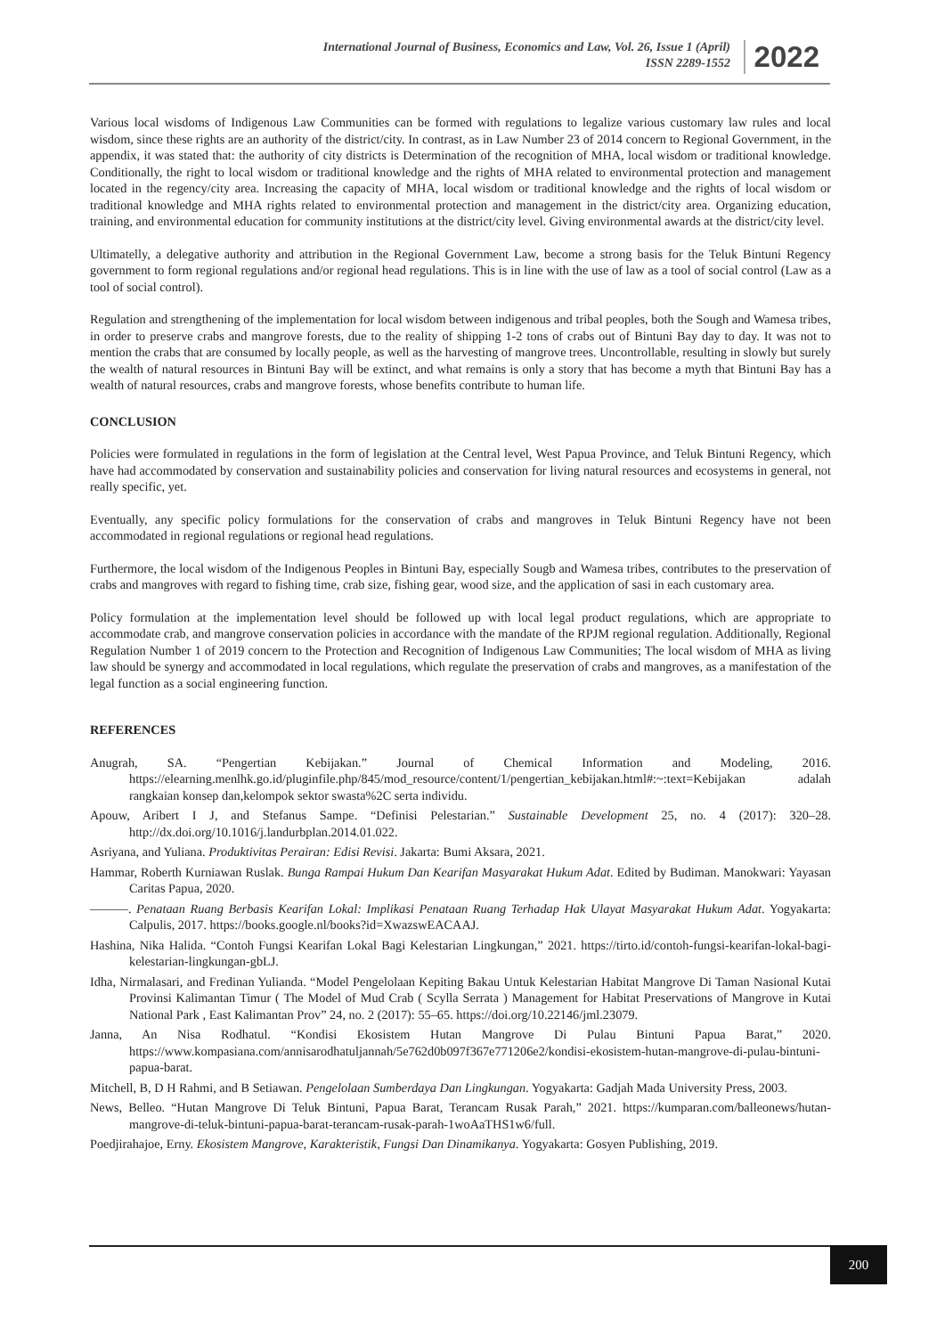International Journal of Business, Economics and Law, Vol. 26, Issue 1 (April)
ISSN 2289-1552
2022
Various local wisdoms of Indigenous Law Communities can be formed with regulations to legalize various customary law rules and local wisdom, since these rights are an authority of the district/city. In contrast, as in Law Number 23 of 2014 concern to Regional Government, in the appendix, it was stated that: the authority of city districts is Determination of the recognition of MHA, local wisdom or traditional knowledge. Conditionally, the right to local wisdom or traditional knowledge and the rights of MHA related to environmental protection and management located in the regency/city area. Increasing the capacity of MHA, local wisdom or traditional knowledge and the rights of local wisdom or traditional knowledge and MHA rights related to environmental protection and management in the district/city area. Organizing education, training, and environmental education for community institutions at the district/city level. Giving environmental awards at the district/city level.
Ultimatelly, a delegative authority and attribution in the Regional Government Law, become a strong basis for the Teluk Bintuni Regency government to form regional regulations and/or regional head regulations. This is in line with the use of law as a tool of social control (Law as a tool of social control).
Regulation and strengthening of the implementation for local wisdom between indigenous and tribal peoples, both the Sough and Wamesa tribes, in order to preserve crabs and mangrove forests, due to the reality of shipping 1-2 tons of crabs out of Bintuni Bay day to day. It was not to mention the crabs that are consumed by locally people, as well as the harvesting of mangrove trees. Uncontrollable, resulting in slowly but surely the wealth of natural resources in Bintuni Bay will be extinct, and what remains is only a story that has become a myth that Bintuni Bay has a wealth of natural resources, crabs and mangrove forests, whose benefits contribute to human life.
CONCLUSION
Policies were formulated in regulations in the form of legislation at the Central level, West Papua Province, and Teluk Bintuni Regency, which have had accommodated by conservation and sustainability policies and conservation for living natural resources and ecosystems in general, not really specific, yet.
Eventually, any specific policy formulations for the conservation of crabs and mangroves in Teluk Bintuni Regency have not been accommodated in regional regulations or regional head regulations.
Furthermore, the local wisdom of the Indigenous Peoples in Bintuni Bay, especially Sougb and Wamesa tribes, contributes to the preservation of crabs and mangroves with regard to fishing time, crab size, fishing gear, wood size, and the application of sasi in each customary area.
Policy formulation at the implementation level should be followed up with local legal product regulations, which are appropriate to accommodate crab, and mangrove conservation policies in accordance with the mandate of the RPJM regional regulation. Additionally, Regional Regulation Number 1 of 2019 concern to the Protection and Recognition of Indigenous Law Communities; The local wisdom of MHA as living law should be synergy and accommodated in local regulations, which regulate the preservation of crabs and mangroves, as a manifestation of the legal function as a social engineering function.
REFERENCES
Anugrah, SA. “Pengertian Kebijakan.” Journal of Chemical Information and Modeling, 2016. https://elearning.menlhk.go.id/pluginfile.php/845/mod_resource/content/1/pengertian_kebijakan.html#:~:text=Kebijakan adalah rangkaian konsep dan,kelompok sektor swasta%2C serta individu.
Apouw, Aribert I J, and Stefanus Sampe. “Definisi Pelestarian.” Sustainable Development 25, no. 4 (2017): 320–28. http://dx.doi.org/10.1016/j.landurbplan.2014.01.022.
Asriyana, and Yuliana. Produktivitas Perairan: Edisi Revisi. Jakarta: Bumi Aksara, 2021.
Hammar, Roberth Kurniawan Ruslak. Bunga Rampai Hukum Dan Kearifan Masyarakat Hukum Adat. Edited by Budiman. Manokwari: Yayasan Caritas Papua, 2020.
———. Penataan Ruang Berbasis Kearifan Lokal: Implikasi Penataan Ruang Terhadap Hak Ulayat Masyarakat Hukum Adat. Yogyakarta: Calpulis, 2017. https://books.google.nl/books?id=XwazswEACAAJ.
Hashina, Nika Halida. “Contoh Fungsi Kearifan Lokal Bagi Kelestarian Lingkungan,” 2021. https://tirto.id/contoh-fungsi-kearifan-lokal-bagi-kelestarian-lingkungan-gbLJ.
Idha, Nirmalasari, and Fredinan Yulianda. “Model Pengelolaan Kepiting Bakau Untuk Kelestarian Habitat Mangrove Di Taman Nasional Kutai Provinsi Kalimantan Timur ( The Model of Mud Crab ( Scylla Serrata ) Management for Habitat Preservations of Mangrove in Kutai National Park , East Kalimantan Prov” 24, no. 2 (2017): 55–65. https://doi.org/10.22146/jml.23079.
Janna, An Nisa Rodhatul. “Kondisi Ekosistem Hutan Mangrove Di Pulau Bintuni Papua Barat,” 2020. https://www.kompasiana.com/annisarodhatuljannah/5e762d0b097f367e771206e2/kondisi-ekosistem-hutan-mangrove-di-pulau-bintuni-papua-barat.
Mitchell, B, D H Rahmi, and B Setiawan. Pengelolaan Sumberdaya Dan Lingkungan. Yogyakarta: Gadjah Mada University Press, 2003.
News, Belleo. “Hutan Mangrove Di Teluk Bintuni, Papua Barat, Terancam Rusak Parah,” 2021. https://kumparan.com/balleonews/hutan-mangrove-di-teluk-bintuni-papua-barat-terancam-rusak-parah-1woAaTHS1w6/full.
Poedjirahajoe, Erny. Ekosistem Mangrove, Karakteristik, Fungsi Dan Dinamikanya. Yogyakarta: Gosyen Publishing, 2019.
200